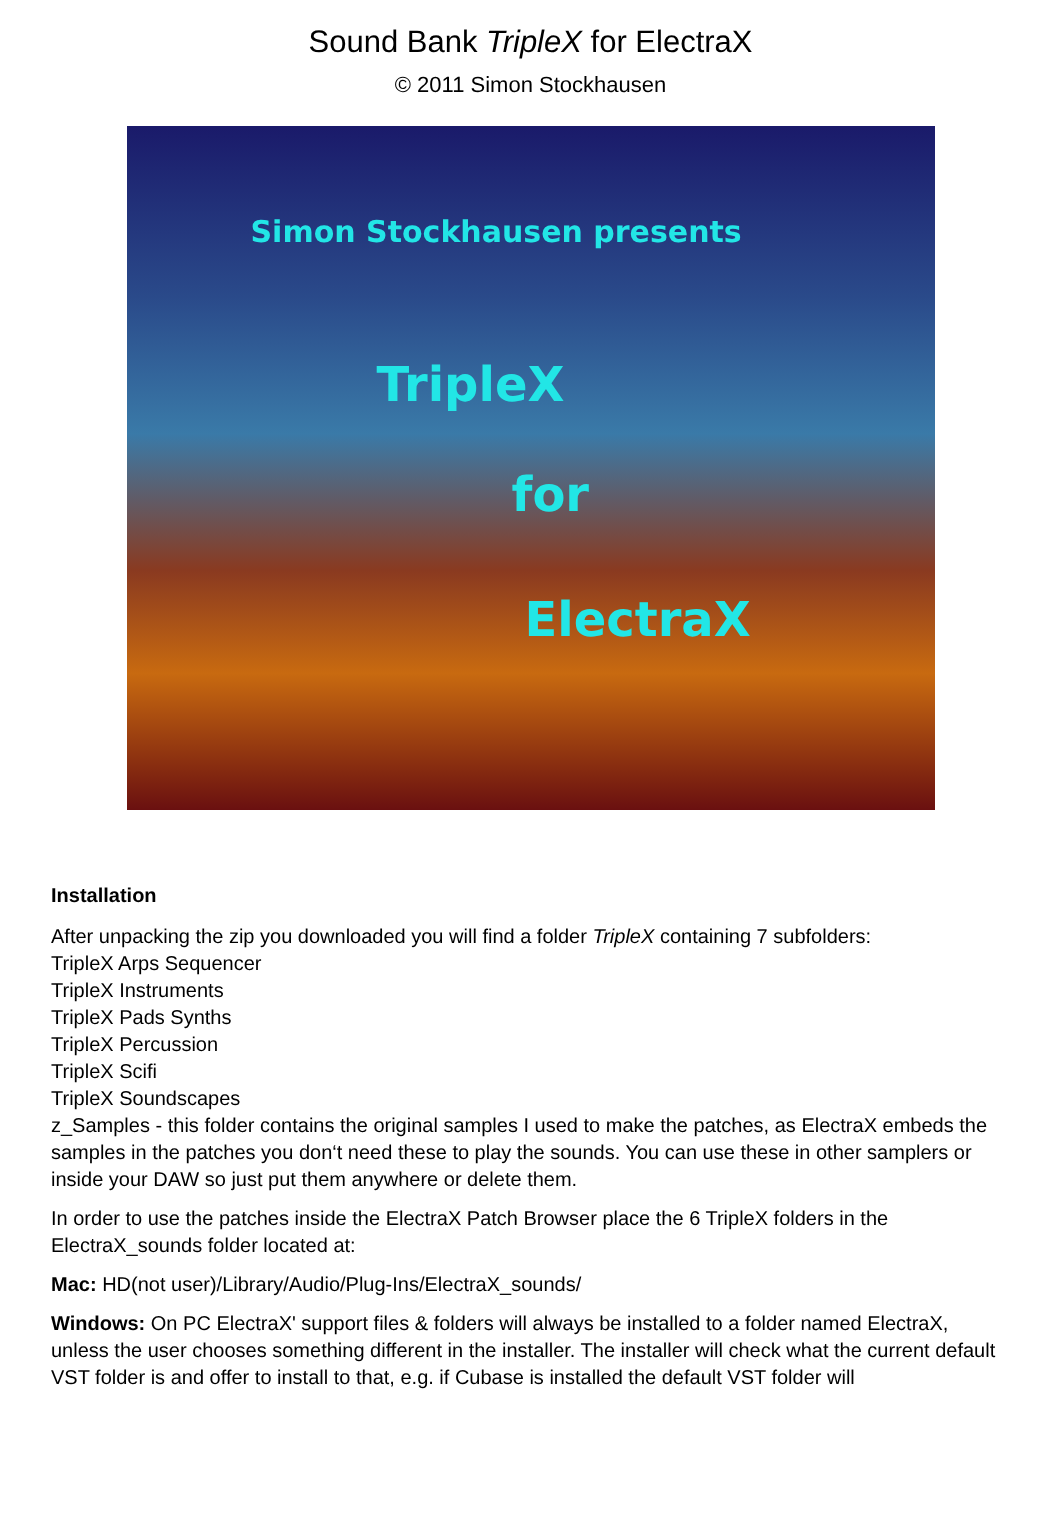Sound Bank TripleX for ElectraX
© 2011 Simon Stockhausen
Simon Stockhausen presents
TripleX
for
ElectraX
Installation
After unpacking the zip you downloaded you will find a folder TripleX containing 7 subfolders:
TripleX Arps Sequencer
TripleX Instruments
TripleX Pads Synths
TripleX Percussion
TripleX Scifi
TripleX Soundscapes
z_Samples - this folder contains the original samples I used to make the patches, as ElectraX embeds the samples in the patches you don‘t need these to play the sounds. You can use these in other samplers or inside your DAW so just put them anywhere or delete them.
In order to use the patches inside the ElectraX Patch Browser place the 6 TripleX folders in the ElectraX_sounds folder located at:
Mac: HD(not user)/Library/Audio/Plug-Ins/ElectraX_sounds/
Windows: On PC ElectraX' support files & folders will always be installed to a folder named ElectraX, unless the user chooses something different in the installer. The installer will check what the current default VST folder is and offer to install to that, e.g. if Cubase is installed the default VST folder will